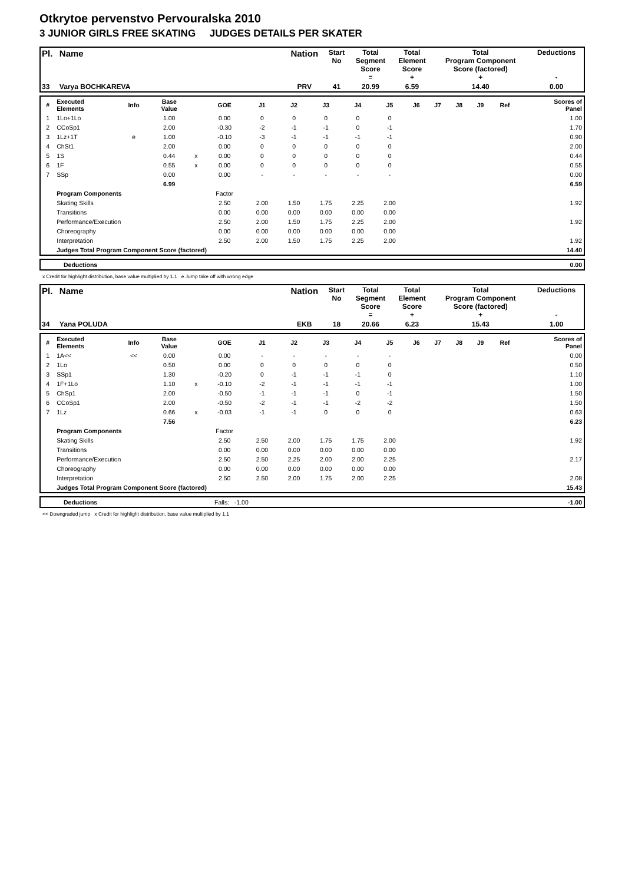Otkrytoe pervenstvo Pervouralska 2010
3 JUNIOR GIRLS FREE SKATING JUDGES DETAILS PER SKATER
| Pl. | Name | Nation | Start No | Total Segment Score = | Total Element Score + | Total Program Component Score (factored) + | Deductions - |
| --- | --- | --- | --- | --- | --- | --- | --- |
| 33 | Varya BOCHKAREVA | PRV | 41 | 20.99 | 6.59 | 14.40 | 0.00 |
| # | Executed Elements | Info | Base Value | | GOE | J1 | J2 | J3 | J4 | J5 | J6 | J7 | J8 | J9 | Ref | Scores of Panel |
| --- | --- | --- | --- | --- | --- | --- | --- | --- | --- | --- | --- | --- | --- | --- | --- | --- |
| 1 | 1Lo+1Lo | | 1.00 | | 0.00 | 0 | 0 | 0 | 0 | 0 | | | | | | 1.00 |
| 2 | CCoSp1 | | 2.00 | | -0.30 | -2 | -1 | -1 | 0 | -1 | | | | | | 1.70 |
| 3 | 1Lz+1T | e | 1.00 | | -0.10 | -3 | -1 | -1 | -1 | -1 | | | | | | 0.90 |
| 4 | ChSt1 | | 2.00 | | 0.00 | 0 | 0 | 0 | 0 | 0 | | | | | | 2.00 |
| 5 | 1S | | 0.44 | x | 0.00 | 0 | 0 | 0 | 0 | 0 | | | | | | 0.44 |
| 6 | 1F | | 0.55 | x | 0.00 | 0 | 0 | 0 | 0 | 0 | | | | | | 0.55 |
| 7 | SSp | | 0.00 | | 0.00 | - | - | - | - | - | | | | | | 0.00 |
| | | | 6.99 | | | | | | | | | | | | | 6.59 |
| | Program Components | | | | Factor | | | | | | | | | | | |
| | Skating Skills | | | | 2.50 | 2.00 | 1.50 | 1.75 | 2.25 | 2.00 | | | | | | 1.92 |
| | Transitions | | | | 0.00 | 0.00 | 0.00 | 0.00 | 0.00 | 0.00 | | | | | | |
| | Performance/Execution | | | | 2.50 | 2.00 | 1.50 | 1.75 | 2.25 | 2.00 | | | | | | 1.92 |
| | Choreography | | | | 0.00 | 0.00 | 0.00 | 0.00 | 0.00 | 0.00 | | | | | | |
| | Interpretation | | | | 2.50 | 2.00 | 1.50 | 1.75 | 2.25 | 2.00 | | | | | | 1.92 |
| | Judges Total Program Component Score (factored) | | | | | | | | | | | | | | | 14.40 |
| | Deductions | 0.00 |
x Credit for highlight distribution, base value multiplied by 1.1 e Jump take off with wrong edge
| Pl. | Name | Nation | Start No | Total Segment Score = | Total Element Score + | Total Program Component Score (factored) + | Deductions - |
| --- | --- | --- | --- | --- | --- | --- | --- |
| 34 | Yana POLUDA | EKB | 18 | 20.66 | 6.23 | 15.43 | 1.00 |
| # | Executed Elements | Info | Base Value | | GOE | J1 | J2 | J3 | J4 | J5 | J6 | J7 | J8 | J9 | Ref | Scores of Panel |
| --- | --- | --- | --- | --- | --- | --- | --- | --- | --- | --- | --- | --- | --- | --- | --- | --- |
| 1 | 1A<< | << | 0.00 | | 0.00 | - | - | - | - | - | | | | | | 0.00 |
| 2 | 1Lo | | 0.50 | | 0.00 | 0 | 0 | 0 | 0 | 0 | | | | | | 0.50 |
| 3 | SSp1 | | 1.30 | | -0.20 | 0 | -1 | -1 | -1 | 0 | | | | | | 1.10 |
| 4 | 1F+1Lo | | 1.10 | x | -0.10 | -2 | -1 | -1 | -1 | -1 | | | | | | 1.00 |
| 5 | ChSp1 | | 2.00 | | -0.50 | -1 | -1 | -1 | 0 | -1 | | | | | | 1.50 |
| 6 | CCoSp1 | | 2.00 | | -0.50 | -2 | -1 | -1 | -2 | -2 | | | | | | 1.50 |
| 7 | 1Lz | | 0.66 | x | -0.03 | -1 | -1 | 0 | 0 | 0 | | | | | | 0.63 |
| | | | 7.56 | | | | | | | | | | | | | 6.23 |
| | Program Components | | | | Factor | | | | | | | | | | | |
| | Skating Skills | | | | 2.50 | 2.50 | 2.00 | 1.75 | 1.75 | 2.00 | | | | | | 1.92 |
| | Transitions | | | | 0.00 | 0.00 | 0.00 | 0.00 | 0.00 | 0.00 | | | | | | |
| | Performance/Execution | | | | 2.50 | 2.50 | 2.25 | 2.00 | 2.00 | 2.25 | | | | | | 2.17 |
| | Choreography | | | | 0.00 | 0.00 | 0.00 | 0.00 | 0.00 | 0.00 | | | | | | |
| | Interpretation | | | | 2.50 | 2.50 | 2.00 | 1.75 | 2.00 | 2.25 | | | | | | 2.08 |
| | Judges Total Program Component Score (factored) | | | | | | | | | | | | | | | 15.43 |
| | Deductions | Falls: -1.00 | -1.00 |
<< Downgraded jump x Credit for highlight distribution, base value multiplied by 1.1